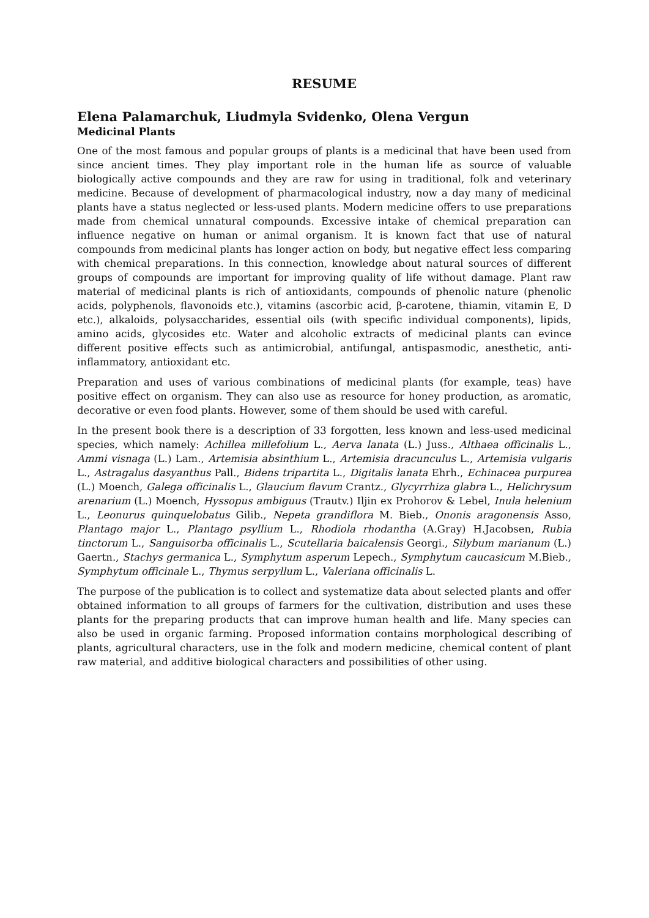RESUME
Elena Palamarchuk, Liudmyla Svidenko, Olena Vergun
Medicinal Plants
One of the most famous and popular groups of plants is a medicinal that have been used from since ancient times. They play important role in the human life as source of valuable biologically active compounds and they are raw for using in traditional, folk and veterinary medicine. Because of development of pharmacological industry, now a day many of medicinal plants have a status neglected or less-used plants. Modern medicine offers to use preparations made from chemical unnatural compounds. Excessive intake of chemical preparation can influence negative on human or animal organism. It is known fact that use of natural compounds from medicinal plants has longer action on body, but negative effect less comparing with chemical preparations. In this connection, knowledge about natural sources of different groups of compounds are important for improving quality of life without damage. Plant raw material of medicinal plants is rich of antioxidants, compounds of phenolic nature (phenolic acids, polyphenols, flavonoids etc.), vitamins (ascorbic acid, β-carotene, thiamin, vitamin E, D etc.), alkaloids, polysaccharides, essential oils (with specific individual components), lipids, amino acids, glycosides etc. Water and alcoholic extracts of medicinal plants can evince different positive effects such as antimicrobial, antifungal, antispasmodic, anesthetic, anti-inflammatory, antioxidant etc.
Preparation and uses of various combinations of medicinal plants (for example, teas) have positive effect on organism. They can also use as resource for honey production, as aromatic, decorative or even food plants. However, some of them should be used with careful.
In the present book there is a description of 33 forgotten, less known and less-used medicinal species, which namely: Achillea millefolium L., Aerva lanata (L.) Juss., Althaea officinalis L., Ammi visnaga (L.) Lam., Artemisia absinthium L., Artemisia dracunculus L., Artemisia vulgaris L., Astragalus dasyanthus Pall., Bidens tripartita L., Digitalis lanata Ehrh., Echinacea purpurea (L.) Moench, Galega officinalis L., Glaucium flavum Crantz., Glycyrrhiza glabra L., Helichrysum arenarium (L.) Moench, Hyssopus ambiguus (Trautv.) Iljin ex Prohorov & Lebel, Inula helenium L., Leonurus quinquelobatus Gilib., Nepeta grandiflora M. Bieb., Ononis aragonensis Asso, Plantago major L., Plantago psyllium L., Rhodiola rhodantha (A.Gray) H.Jacobsen, Rubia tinctorum L., Sanguisorba officinalis L., Scutellaria baicalensis Georgi., Silybum marianum (L.) Gaertn., Stachys germanica L., Symphytum asperum Lepech., Symphytum caucasicum M.Bieb., Symphytum officinale L., Thymus serpyllum L., Valeriana officinalis L.
The purpose of the publication is to collect and systematize data about selected plants and offer obtained information to all groups of farmers for the cultivation, distribution and uses these plants for the preparing products that can improve human health and life. Many species can also be used in organic farming. Proposed information contains morphological describing of plants, agricultural characters, use in the folk and modern medicine, chemical content of plant raw material, and additive biological characters and possibilities of other using.